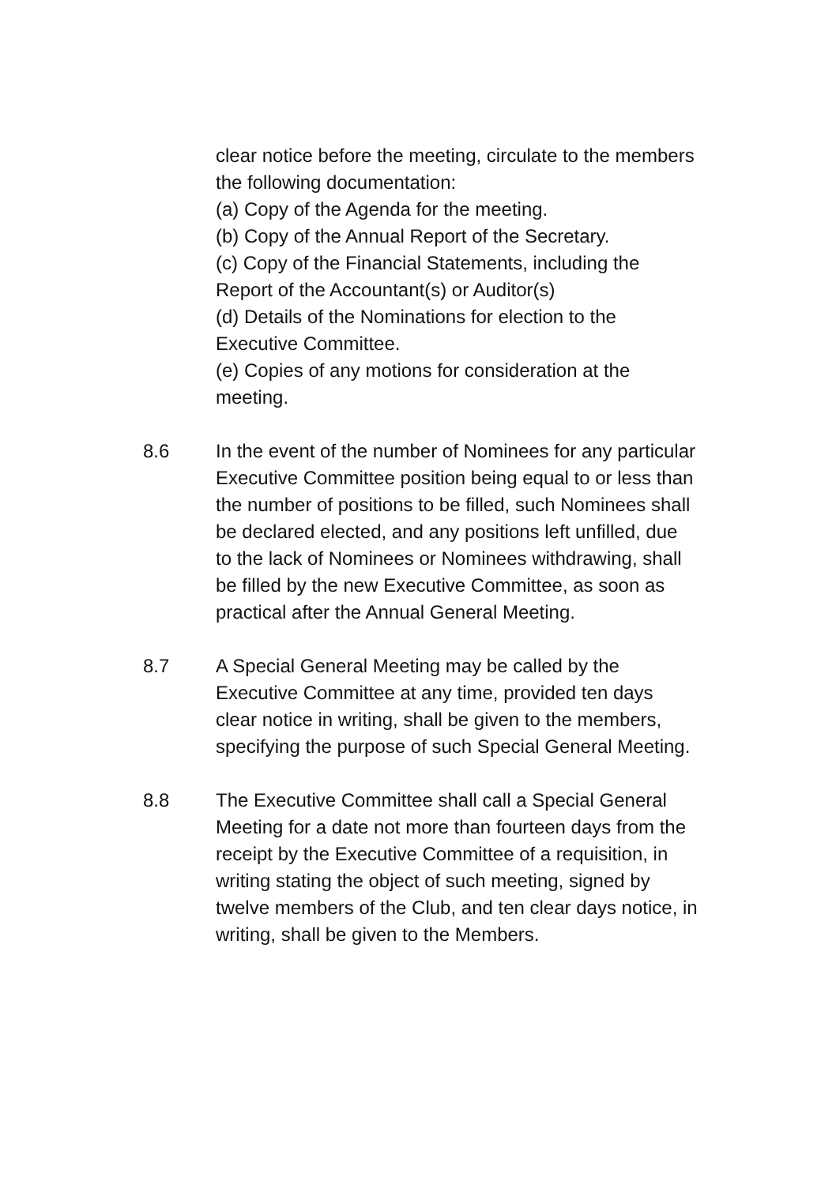clear notice before the meeting, circulate to the members the following documentation:
(a) Copy of the Agenda for the meeting.
(b) Copy of the Annual Report of the Secretary.
(c) Copy of the Financial Statements, including the Report of the Accountant(s) or Auditor(s)
(d) Details of the Nominations for election to the Executive Committee.
(e) Copies of any motions for consideration at the meeting.
8.6 In the event of the number of Nominees for any particular Executive Committee position being equal to or less than the number of positions to be filled, such Nominees shall be declared elected, and any positions left unfilled, due to the lack of Nominees or Nominees withdrawing, shall be filled by the new Executive Committee, as soon as practical after the Annual General Meeting.
8.7 A Special General Meeting may be called by the Executive Committee at any time, provided ten days clear notice in writing, shall be given to the members, specifying the purpose of such Special General Meeting.
8.8 The Executive Committee shall call a Special General Meeting for a date not more than fourteen days from the receipt by the Executive Committee of a requisition, in writing stating the object of such meeting, signed by twelve members of the Club, and ten clear days notice, in writing, shall be given to the Members.